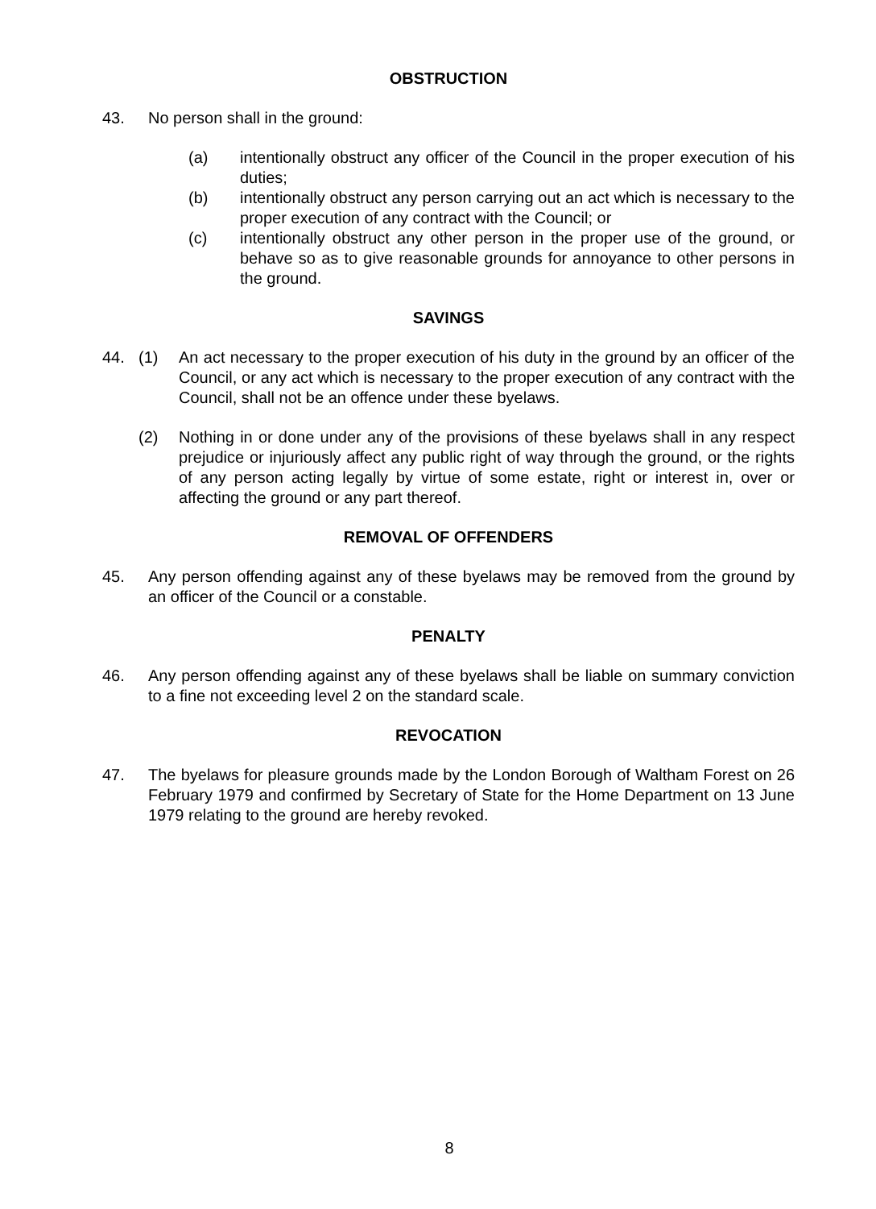OBSTRUCTION
43. No person shall in the ground:
(a) intentionally obstruct any officer of the Council in the proper execution of his duties;
(b) intentionally obstruct any person carrying out an act which is necessary to the proper execution of any contract with the Council; or
(c) intentionally obstruct any other person in the proper use of the ground, or behave so as to give reasonable grounds for annoyance to other persons in the ground.
SAVINGS
44. (1) An act necessary to the proper execution of his duty in the ground by an officer of the Council, or any act which is necessary to the proper execution of any contract with the Council, shall not be an offence under these byelaws.
(2) Nothing in or done under any of the provisions of these byelaws shall in any respect prejudice or injuriously affect any public right of way through the ground, or the rights of any person acting legally by virtue of some estate, right or interest in, over or affecting the ground or any part thereof.
REMOVAL OF OFFENDERS
45. Any person offending against any of these byelaws may be removed from the ground by an officer of the Council or a constable.
PENALTY
46. Any person offending against any of these byelaws shall be liable on summary conviction to a fine not exceeding level 2 on the standard scale.
REVOCATION
47. The byelaws for pleasure grounds made by the London Borough of Waltham Forest on 26 February 1979 and confirmed by Secretary of State for the Home Department on 13 June 1979 relating to the ground are hereby revoked.
8